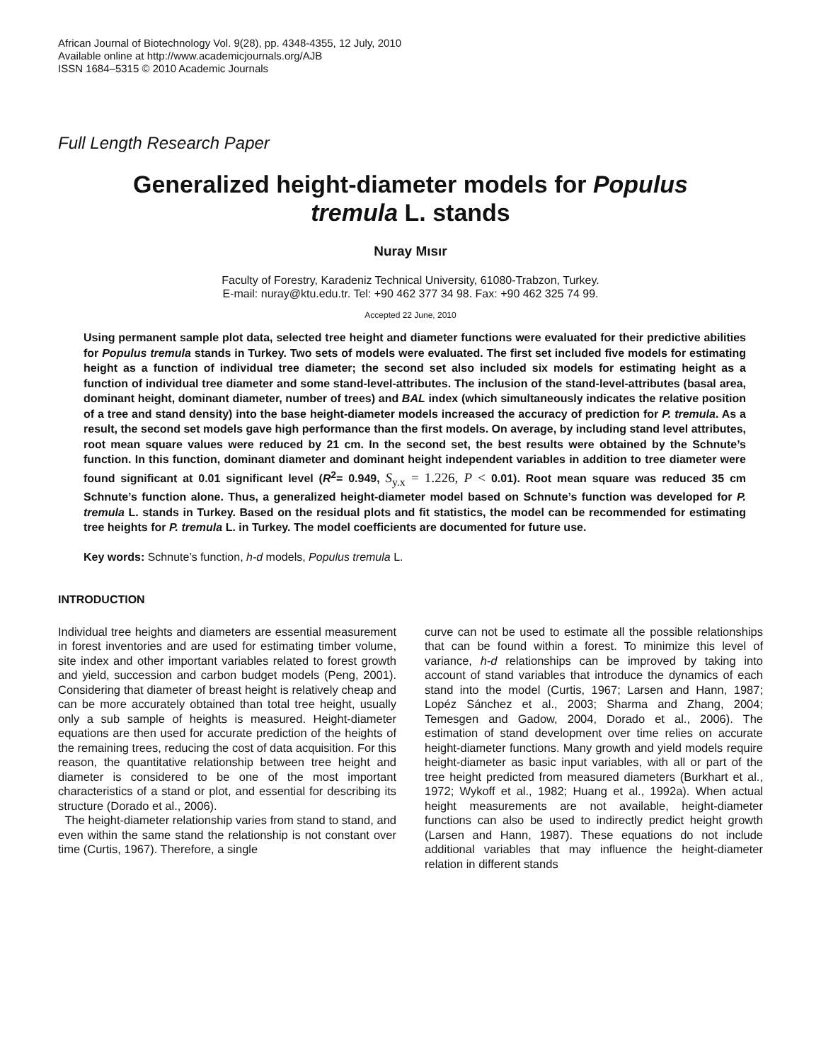African Journal of Biotechnology Vol. 9(28), pp. 4348-4355, 12 July, 2010
Available online at http://www.academicjournals.org/AJB
ISSN 1684–5315 © 2010 Academic Journals
Full Length Research Paper
Generalized height-diameter models for Populus tremula L. stands
Nuray Mısır
Faculty of Forestry, Karadeniz Technical University, 61080-Trabzon, Turkey.
E-mail: nuray@ktu.edu.tr. Tel: +90 462 377 34 98. Fax: +90 462 325 74 99.
Accepted 22 June, 2010
Using permanent sample plot data, selected tree height and diameter functions were evaluated for their predictive abilities for Populus tremula stands in Turkey. Two sets of models were evaluated. The first set included five models for estimating height as a function of individual tree diameter; the second set also included six models for estimating height as a function of individual tree diameter and some stand-level-attributes. The inclusion of the stand-level-attributes (basal area, dominant height, dominant diameter, number of trees) and BAL index (which simultaneously indicates the relative position of a tree and stand density) into the base height-diameter models increased the accuracy of prediction for P. tremula. As a result, the second set models gave high performance than the first models. On average, by including stand level attributes, root mean square values were reduced by 21 cm. In the second set, the best results were obtained by the Schnute’s function. In this function, dominant diameter and dominant height independent variables in addition to tree diameter were found significant at 0.01 significant level (R<sup>2</sup>= 0.949, S<sub>y.x</sub> = 1.226, P < 0.01). Root mean square was reduced 35 cm Schnute’s function alone. Thus, a generalized height-diameter model based on Schnute’s function was developed for P. tremula L. stands in Turkey. Based on the residual plots and fit statistics, the model can be recommended for estimating tree heights for P. tremula L. in Turkey. The model coefficients are documented for future use.
Key words: Schnute’s function, h-d models, Populus tremula L.
INTRODUCTION
Individual tree heights and diameters are essential measurement in forest inventories and are used for estimating timber volume, site index and other important variables related to forest growth and yield, succession and carbon budget models (Peng, 2001). Considering that diameter of breast height is relatively cheap and can be more accurately obtained than total tree height, usually only a sub sample of heights is measured. Height-diameter equations are then used for accurate prediction of the heights of the remaining trees, reducing the cost of data acquisition. For this reason, the quantitative relationship between tree height and diameter is considered to be one of the most important characteristics of a stand or plot, and essential for describing its structure (Dorado et al., 2006).
The height-diameter relationship varies from stand to stand, and even within the same stand the relationship is not constant over time (Curtis, 1967). Therefore, a single
curve can not be used to estimate all the possible relationships that can be found within a forest. To minimize this level of variance, h-d relationships can be improved by taking into account of stand variables that introduce the dynamics of each stand into the model (Curtis, 1967; Larsen and Hann, 1987; Lopéz Sánchez et al., 2003; Sharma and Zhang, 2004; Temesgen and Gadow, 2004, Dorado et al., 2006). The estimation of stand development over time relies on accurate height-diameter functions. Many growth and yield models require height-diameter as basic input variables, with all or part of the tree height predicted from measured diameters (Burkhart et al., 1972; Wykoff et al., 1982; Huang et al., 1992a). When actual height measurements are not available, height-diameter functions can also be used to indirectly predict height growth (Larsen and Hann, 1987). These equations do not include additional variables that may influence the height-diameter relation in different stands